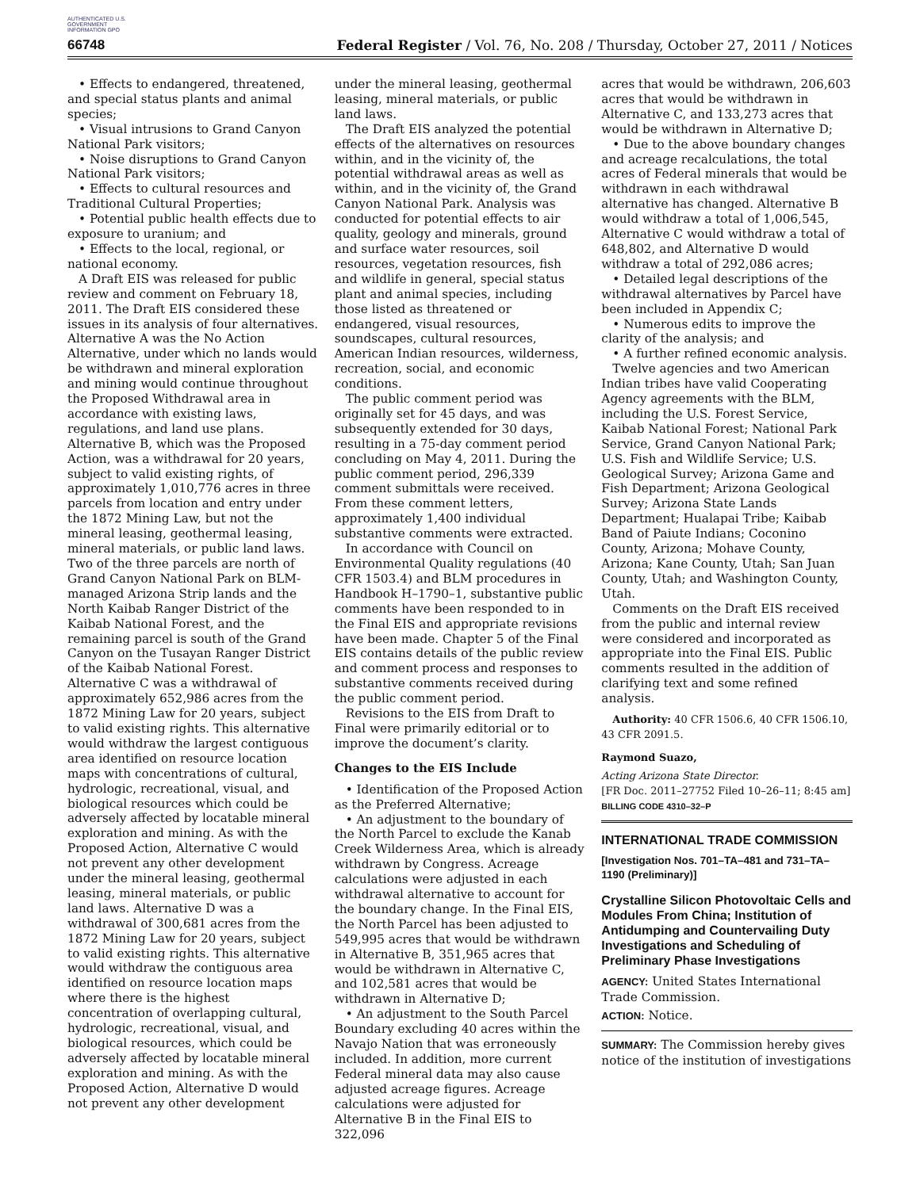AUTHENTICATED U.S. GOVERNMENT INFORMATION GPO
66748 Federal Register / Vol. 76, No. 208 / Thursday, October 27, 2011 / Notices
• Effects to endangered, threatened, and special status plants and animal species;
• Visual intrusions to Grand Canyon National Park visitors;
• Noise disruptions to Grand Canyon National Park visitors;
• Effects to cultural resources and Traditional Cultural Properties;
• Potential public health effects due to exposure to uranium; and
• Effects to the local, regional, or national economy.
A Draft EIS was released for public review and comment on February 18, 2011. The Draft EIS considered these issues in its analysis of four alternatives. Alternative A was the No Action Alternative, under which no lands would be withdrawn and mineral exploration and mining would continue throughout the Proposed Withdrawal area in accordance with existing laws, regulations, and land use plans. Alternative B, which was the Proposed Action, was a withdrawal for 20 years, subject to valid existing rights, of approximately 1,010,776 acres in three parcels from location and entry under the 1872 Mining Law, but not the mineral leasing, geothermal leasing, mineral materials, or public land laws. Two of the three parcels are north of Grand Canyon National Park on BLM-managed Arizona Strip lands and the North Kaibab Ranger District of the Kaibab National Forest, and the remaining parcel is south of the Grand Canyon on the Tusayan Ranger District of the Kaibab National Forest. Alternative C was a withdrawal of approximately 652,986 acres from the 1872 Mining Law for 20 years, subject to valid existing rights. This alternative would withdraw the largest contiguous area identified on resource location maps with concentrations of cultural, hydrologic, recreational, visual, and biological resources which could be adversely affected by locatable mineral exploration and mining. As with the Proposed Action, Alternative C would not prevent any other development under the mineral leasing, geothermal leasing, mineral materials, or public land laws. Alternative D was a withdrawal of 300,681 acres from the 1872 Mining Law for 20 years, subject to valid existing rights. This alternative would withdraw the contiguous area identified on resource location maps where there is the highest concentration of overlapping cultural, hydrologic, recreational, visual, and biological resources, which could be adversely affected by locatable mineral exploration and mining. As with the Proposed Action, Alternative D would not prevent any other development
under the mineral leasing, geothermal leasing, mineral materials, or public land laws.
The Draft EIS analyzed the potential effects of the alternatives on resources within, and in the vicinity of, the potential withdrawal areas as well as within, and in the vicinity of, the Grand Canyon National Park. Analysis was conducted for potential effects to air quality, geology and minerals, ground and surface water resources, soil resources, vegetation resources, fish and wildlife in general, special status plant and animal species, including those listed as threatened or endangered, visual resources, soundscapes, cultural resources, American Indian resources, wilderness, recreation, social, and economic conditions.
The public comment period was originally set for 45 days, and was subsequently extended for 30 days, resulting in a 75-day comment period concluding on May 4, 2011. During the public comment period, 296,339 comment submittals were received. From these comment letters, approximately 1,400 individual substantive comments were extracted.
In accordance with Council on Environmental Quality regulations (40 CFR 1503.4) and BLM procedures in Handbook H–1790–1, substantive public comments have been responded to in the Final EIS and appropriate revisions have been made. Chapter 5 of the Final EIS contains details of the public review and comment process and responses to substantive comments received during the public comment period.
Revisions to the EIS from Draft to Final were primarily editorial or to improve the document’s clarity.
Changes to the EIS Include
• Identification of the Proposed Action as the Preferred Alternative;
• An adjustment to the boundary of the North Parcel to exclude the Kanab Creek Wilderness Area, which is already withdrawn by Congress. Acreage calculations were adjusted in each withdrawal alternative to account for the boundary change. In the Final EIS, the North Parcel has been adjusted to 549,995 acres that would be withdrawn in Alternative B, 351,965 acres that would be withdrawn in Alternative C, and 102,581 acres that would be withdrawn in Alternative D;
• An adjustment to the South Parcel Boundary excluding 40 acres within the Navajo Nation that was erroneously included. In addition, more current Federal mineral data may also cause adjusted acreage figures. Acreage calculations were adjusted for Alternative B in the Final EIS to 322,096
acres that would be withdrawn, 206,603 acres that would be withdrawn in Alternative C, and 133,273 acres that would be withdrawn in Alternative D;
• Due to the above boundary changes and acreage recalculations, the total acres of Federal minerals that would be withdrawn in each withdrawal alternative has changed. Alternative B would withdraw a total of 1,006,545, Alternative C would withdraw a total of 648,802, and Alternative D would withdraw a total of 292,086 acres;
• Detailed legal descriptions of the withdrawal alternatives by Parcel have been included in Appendix C;
• Numerous edits to improve the clarity of the analysis; and
• A further refined economic analysis.
Twelve agencies and two American Indian tribes have valid Cooperating Agency agreements with the BLM, including the U.S. Forest Service, Kaibab National Forest; National Park Service, Grand Canyon National Park; U.S. Fish and Wildlife Service; U.S. Geological Survey; Arizona Game and Fish Department; Arizona Geological Survey; Arizona State Lands Department; Hualapai Tribe; Kaibab Band of Paiute Indians; Coconino County, Arizona; Mohave County, Arizona; Kane County, Utah; San Juan County, Utah; and Washington County, Utah.
Comments on the Draft EIS received from the public and internal review were considered and incorporated as appropriate into the Final EIS. Public comments resulted in the addition of clarifying text and some refined analysis.
Authority: 40 CFR 1506.6, 40 CFR 1506.10, 43 CFR 2091.5.
Raymond Suazo,
Acting Arizona State Director.
[FR Doc. 2011–27752 Filed 10–26–11; 8:45 am]
BILLING CODE 4310–32–P
INTERNATIONAL TRADE COMMISSION
[Investigation Nos. 701–TA–481 and 731–TA–1190 (Preliminary)]
Crystalline Silicon Photovoltaic Cells and Modules From China; Institution of Antidumping and Countervailing Duty Investigations and Scheduling of Preliminary Phase Investigations
AGENCY: United States International Trade Commission.
ACTION: Notice.
SUMMARY: The Commission hereby gives notice of the institution of investigations